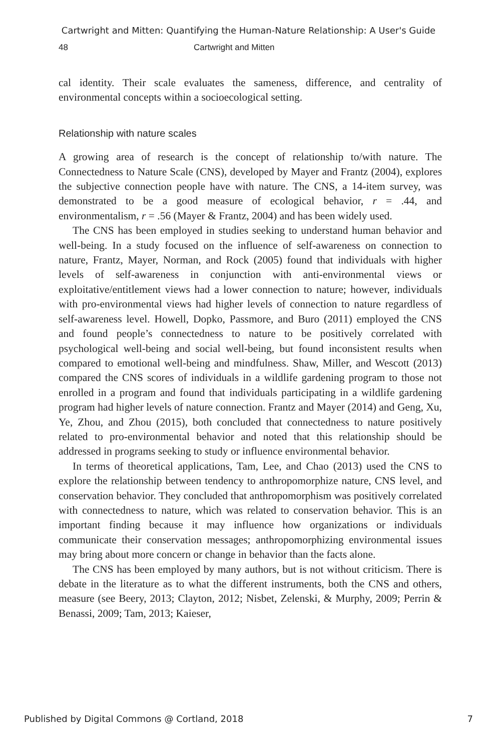Cartwright and Mitten: Quantifying the Human-Nature Relationship: A User's Guide
48 Cartwright and Mitten
cal identity. Their scale evaluates the sameness, difference, and centrality of environmental concepts within a socioecological setting.
Relationship with nature scales
A growing area of research is the concept of relationship to/with nature. The Connectedness to Nature Scale (CNS), developed by Mayer and Frantz (2004), explores the subjective connection people have with nature. The CNS, a 14-item survey, was demonstrated to be a good measure of ecological behavior, r = .44, and environmentalism, r = .56 (Mayer & Frantz, 2004) and has been widely used.
The CNS has been employed in studies seeking to understand human behavior and well-being. In a study focused on the influence of self-awareness on connection to nature, Frantz, Mayer, Norman, and Rock (2005) found that individuals with higher levels of self-awareness in conjunction with anti-environmental views or exploitative/entitlement views had a lower connection to nature; however, individuals with pro-environmental views had higher levels of connection to nature regardless of self-awareness level. Howell, Dopko, Passmore, and Buro (2011) employed the CNS and found people’s connectedness to nature to be positively correlated with psychological well-being and social well-being, but found inconsistent results when compared to emotional well-being and mindfulness. Shaw, Miller, and Wescott (2013) compared the CNS scores of individuals in a wildlife gardening program to those not enrolled in a program and found that individuals participating in a wildlife gardening program had higher levels of nature connection. Frantz and Mayer (2014) and Geng, Xu, Ye, Zhou, and Zhou (2015), both concluded that connectedness to nature positively related to pro-environmental behavior and noted that this relationship should be addressed in programs seeking to study or influence environmental behavior.
In terms of theoretical applications, Tam, Lee, and Chao (2013) used the CNS to explore the relationship between tendency to anthropomorphize nature, CNS level, and conservation behavior. They concluded that anthropomorphism was positively correlated with connectedness to nature, which was related to conservation behavior. This is an important finding because it may influence how organizations or individuals communicate their conservation messages; anthropomorphizing environmental issues may bring about more concern or change in behavior than the facts alone.
The CNS has been employed by many authors, but is not without criticism. There is debate in the literature as to what the different instruments, both the CNS and others, measure (see Beery, 2013; Clayton, 2012; Nisbet, Zelenski, & Murphy, 2009; Perrin & Benassi, 2009; Tam, 2013; Kaieser,
Published by Digital Commons @ Cortland, 2018 7